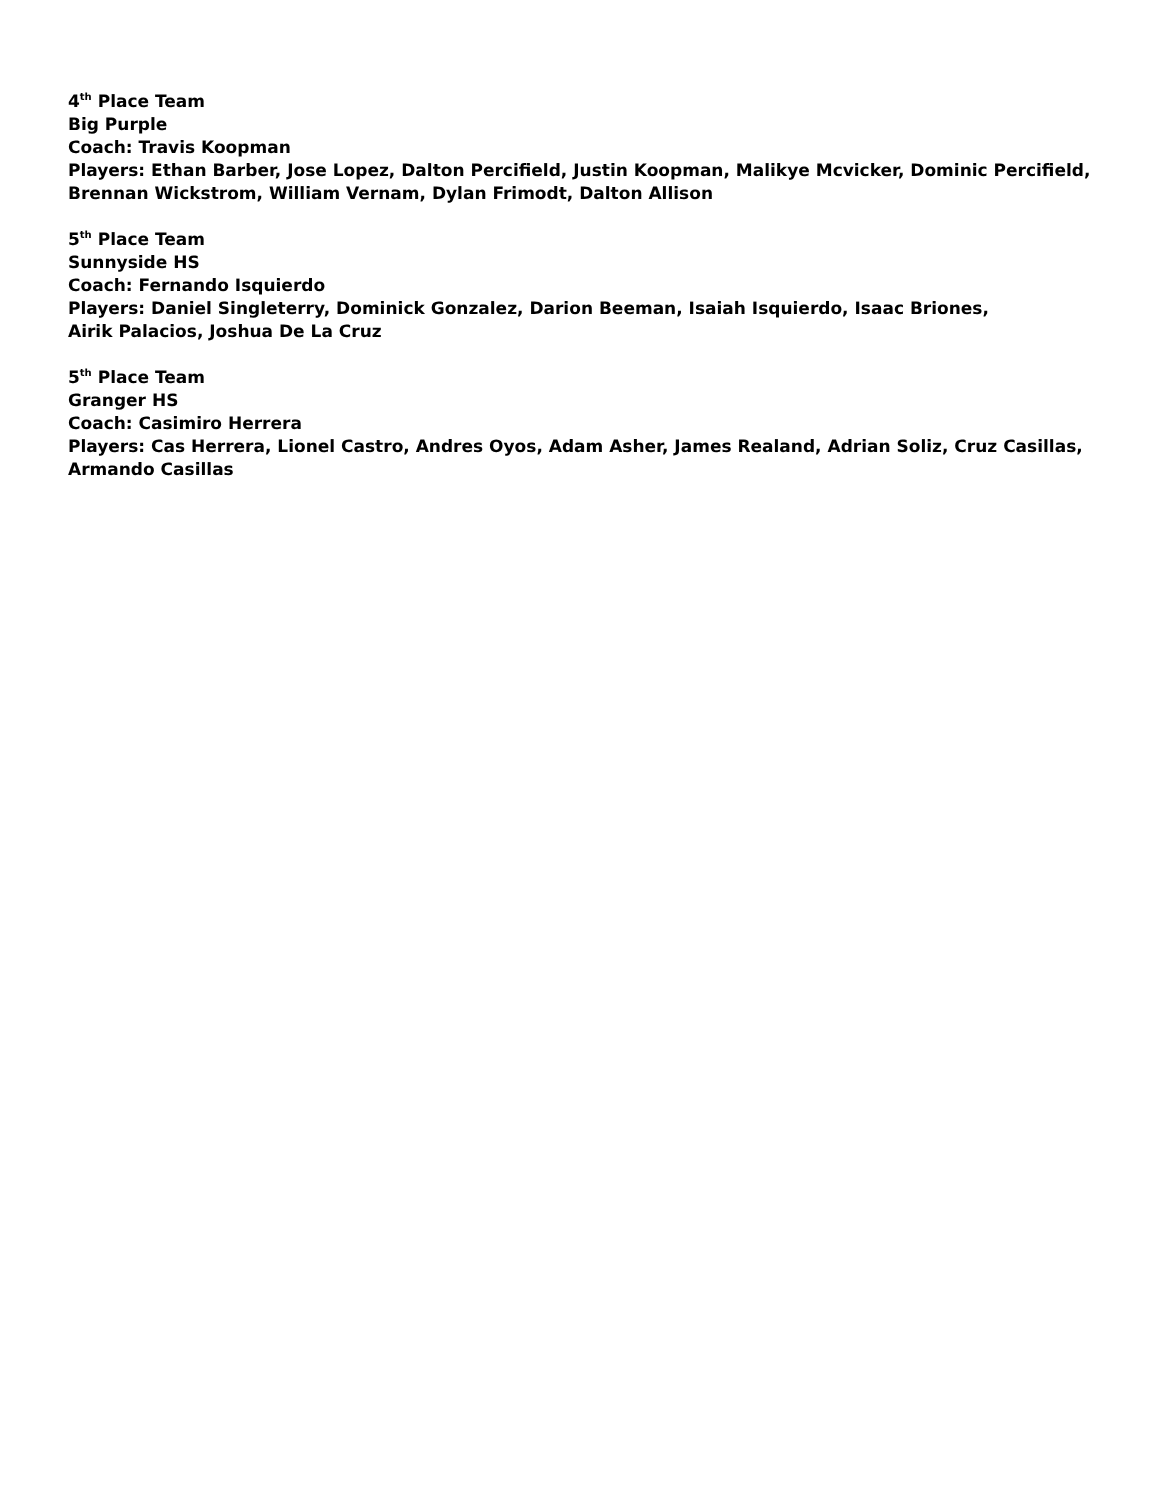4<sup>th</sup> Place Team
Big Purple
Coach: Travis Koopman
Players: Ethan Barber, Jose Lopez, Dalton Percifield, Justin Koopman, Malikye Mcvicker, Dominic Percifield, Brennan Wickstrom, William Vernam, Dylan Frimodt, Dalton Allison
5<sup>th</sup> Place Team
Sunnyside HS
Coach: Fernando Isquierdo
Players: Daniel Singleterry, Dominick Gonzalez, Darion Beeman, Isaiah Isquierdo, Isaac Briones,
Airik Palacios, Joshua De La Cruz
5<sup>th</sup> Place Team
Granger HS
Coach: Casimiro Herrera
Players: Cas Herrera, Lionel Castro, Andres Oyos, Adam Asher, James Realand, Adrian Soliz, Cruz Casillas, Armando Casillas